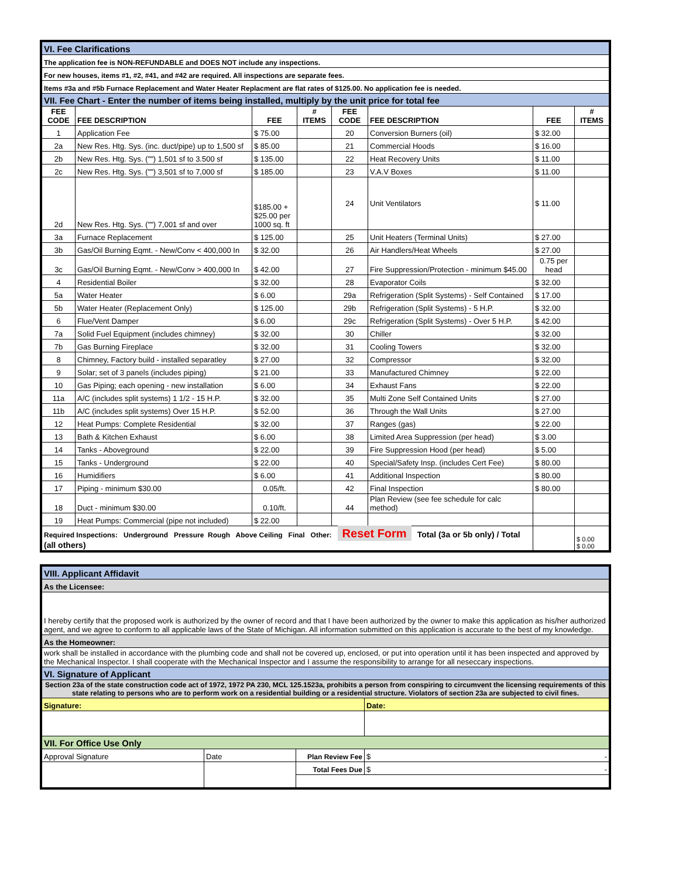| VI. Fee Clarifications | | | | | | | |
| The application fee is NON-REFUNDABLE and DOES NOT include any inspections. | | | | | | | |
| For new houses, items #1, #2, #41, and #42 are required. All inspections are separate fees. | | | | | | | |
| Items #3a and #5b Furnace Replacement and Water Heater Replacment are flat rates of $125.00. No application fee is needed. | | | | | | | |
| VII. Fee Chart - Enter the number of items being installed, multiply by the unit price for total fee | | | | | | | |
| FEE CODE | FEE DESCRIPTION | FEE | # ITEMS | FEE CODE | FEE DESCRIPTION | FEE | # ITEMS |
| 1 | Application Fee | $ 75.00 | | 20 | Conversion Burners (oil) | $ 32.00 | |
| 2a | New Res. Htg. Sys. (inc. duct/pipe) up to 1,500 sf | $ 85.00 | | 21 | Commercial Hoods | $ 16.00 | |
| 2b | New Res. Htg. Sys. ("") 1,501 sf to 3.500 sf | $ 135.00 | | 22 | Heat Recovery Units | $ 11.00 | |
| 2c | New Res. Htg. Sys. ("") 3,501 sf to 7,000 sf | $ 185.00 | | 23 | V.A.V Boxes | $ 11.00 | |
| 2d | New Res. Htg. Sys. ("") 7,001 sf and over | $185.00 + $25.00 per 1000 sq. ft | | 24 | Unit Ventilators | $ 11.00 | |
| 3a | Furnace Replacement | $ 125.00 | | 25 | Unit Heaters (Terminal Units) | $ 27.00 | |
| 3b | Gas/Oil Burning Eqmt. - New/Conv < 400,000 In | $ 32.00 | | 26 | Air Handlers/Heat Wheels | $ 27.00 | |
| 3c | Gas/Oil Burning Eqmt. - New/Conv > 400,000 In | $ 42.00 | | 27 | Fire Suppression/Protection - minimum $45.00 | 0.75 per head | |
| 4 | Residential Boiler | $ 32.00 | | 28 | Evaporator Coils | $ 32.00 | |
| 5a | Water Heater | $ 6.00 | | 29a | Refrigeration (Split Systems) - Self Contained | $ 17.00 | |
| 5b | Water Heater (Replacement Only) | $ 125.00 | | 29b | Refrigeration (Split Systems) - 5 H.P. | $ 32.00 | |
| 6 | Flue/Vent Damper | $ 6.00 | | 29c | Refrigeration (Split Systems) - Over 5 H.P. | $ 42.00 | |
| 7a | Solid Fuel Equipment (includes chimney) | $ 32.00 | | 30 | Chiller | $ 32.00 | |
| 7b | Gas Burning Fireplace | $ 32.00 | | 31 | Cooling Towers | $ 32.00 | |
| 8 | Chimney, Factory build - installed separatley | $ 27.00 | | 32 | Compressor | $ 32.00 | |
| 9 | Solar; set of 3 panels (includes piping) | $ 21.00 | | 33 | Manufactured Chimney | $ 22.00 | |
| 10 | Gas Piping; each opening - new installation | $ 6.00 | | 34 | Exhaust Fans | $ 22.00 | |
| 11a | A/C (includes split systems) 1 1/2 - 15 H.P. | $ 32.00 | | 35 | Multi Zone Self Contained Units | $ 27.00 | |
| 11b | A/C (includes split systems) Over 15 H.P. | $ 52.00 | | 36 | Through the Wall Units | $ 27.00 | |
| 12 | Heat Pumps: Complete Residential | $ 32.00 | | 37 | Ranges (gas) | $ 22.00 | |
| 13 | Bath & Kitchen Exhaust | $ 6.00 | | 38 | Limited Area Suppression (per head) | $ 3.00 | |
| 14 | Tanks - Aboveground | $ 22.00 | | 39 | Fire Suppression Hood (per head) | $ 5.00 | |
| 15 | Tanks - Underground | $ 22.00 | | 40 | Special/Safety Insp. (includes Cert Fee) | $ 80.00 | |
| 16 | Humidifiers | $ 6.00 | | 41 | Additional Inspection | $ 80.00 | |
| 17 | Piping - minimum $30.00 | 0.05/ft. | | 42 | Final Inspection | $ 80.00 | |
| 18 | Duct - minimum $30.00 | 0.10/ft. | | 44 | Plan Review (see fee schedule for calc method) | | |
| 19 | Heat Pumps: Commercial (pipe not included) | $ 22.00 | | | | | |
| Required Inspections: Underground Pressure Rough Above Ceiling Final Other: Reset Form Total (3a or 5b only) / Total (all others) | | | | | | | $ 0.00 $ 0.00 |
| VIII. Applicant Affidavit | | | |
| As the Licensee: | | | |
| I hereby certify that the proposed work is authorized by the owner of record and that I have been authorized by the owner to make this application as his/her authorized agent, and we agree to conform to all applicable laws of the State of Michigan. All information submitted on this application is accurate to the best of my knowledge. | | | |
| As the Homeowner: | | | |
| work shall be installed in accordance with the plumbing code and shall not be covered up, enclosed, or put into operation until it has been inspected and approved by the Mechanical Inspector. I shall cooperate with the Mechanical Inspector and I assume the responsibility to arrange for all neseccary inspections. | | | |
| VI. Signature of Applicant | | | |
| Section 23a of the state construction code act of 1972, 1972 PA 230, MCL 125.1523a, prohibits a person from conspiring to circumvent the licensing requirements of this state relating to persons who are to perform work on a residential building or a residential structure. Violators of section 23a are subjected to civil fines. | | | |
| Signature: | | | Date: |
| VII. For Office Use Only | | | |
| Approval Signature | Date | Plan Review Fee | $ - |
| | | Total Fees Due | $ - |